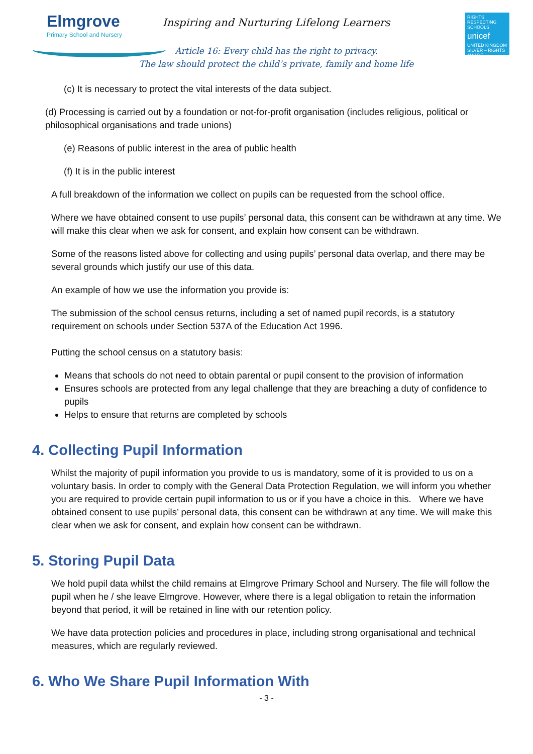Elmgrove
Primary School and Nursery
Inspiring and Nurturing Lifelong Learners
Article 16: Every child has the right to privacy.
The law should protect the child’s private, family and home life
RIGHTS RESPECTING SCHOOLS
unicef
UNITED KINGDOM
SILVER – RIGHTS AWARE
(c) It is necessary to protect the vital interests of the data subject.
(d) Processing is carried out by a foundation or not-for-profit organisation (includes religious, political or philosophical organisations and trade unions)
(e) Reasons of public interest in the area of public health
(f) It is in the public interest
A full breakdown of the information we collect on pupils can be requested from the school office.
Where we have obtained consent to use pupils’ personal data, this consent can be withdrawn at any time. We will make this clear when we ask for consent, and explain how consent can be withdrawn.
Some of the reasons listed above for collecting and using pupils’ personal data overlap, and there may be several grounds which justify our use of this data.
An example of how we use the information you provide is:
The submission of the school census returns, including a set of named pupil records, is a statutory requirement on schools under Section 537A of the Education Act 1996.
Putting the school census on a statutory basis:
Means that schools do not need to obtain parental or pupil consent to the provision of information
Ensures schools are protected from any legal challenge that they are breaching a duty of confidence to pupils
Helps to ensure that returns are completed by schools
4. Collecting Pupil Information
Whilst the majority of pupil information you provide to us is mandatory, some of it is provided to us on a voluntary basis. In order to comply with the General Data Protection Regulation, we will inform you whether you are required to provide certain pupil information to us or if you have a choice in this. Where we have obtained consent to use pupils’ personal data, this consent can be withdrawn at any time. We will make this clear when we ask for consent, and explain how consent can be withdrawn.
5. Storing Pupil Data
We hold pupil data whilst the child remains at Elmgrove Primary School and Nursery. The file will follow the pupil when he / she leave Elmgrove. However, where there is a legal obligation to retain the information beyond that period, it will be retained in line with our retention policy.
We have data protection policies and procedures in place, including strong organisational and technical measures, which are regularly reviewed.
6. Who We Share Pupil Information With
- 3 -